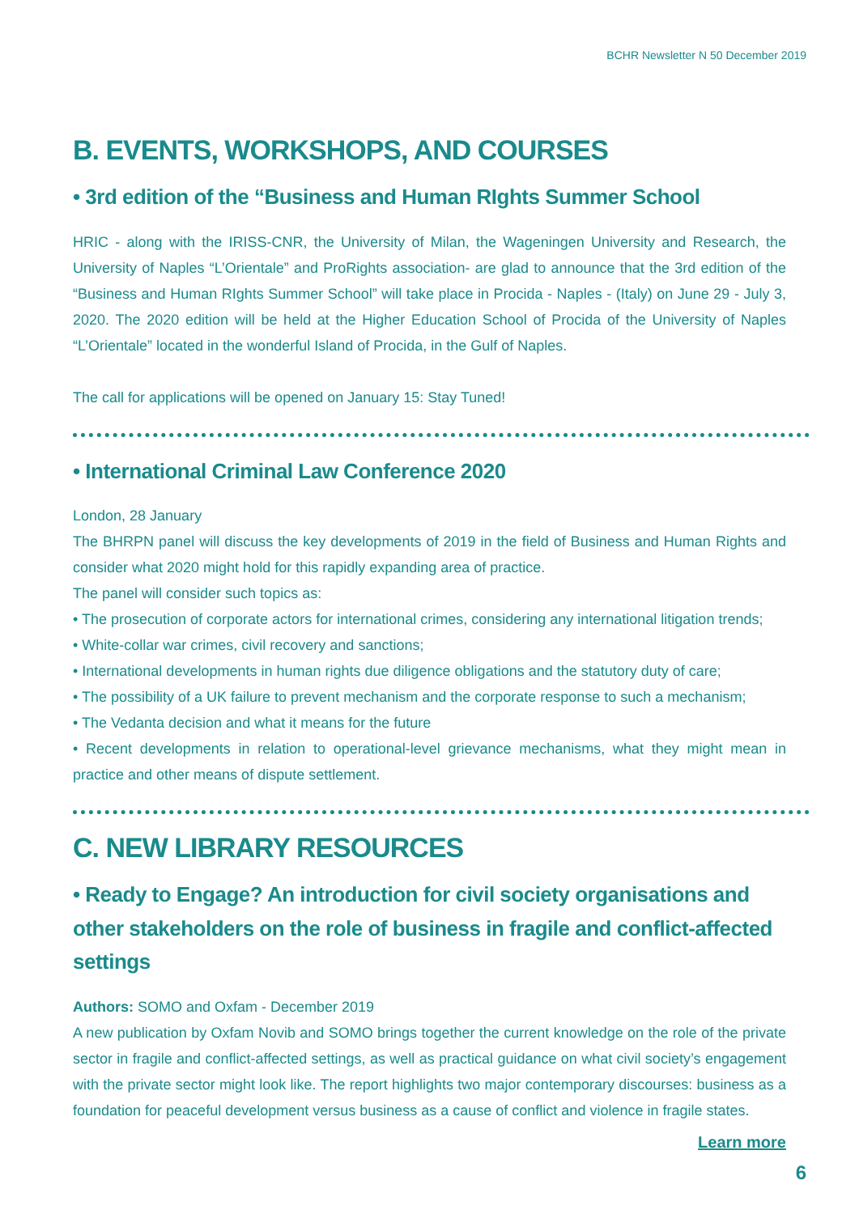BCHR Newsletter N 50 December 2019
B. EVENTS, WORKSHOPS, AND COURSES
• 3rd edition of the “Business and Human RIghts Summer School
HRIC - along with the IRISS-CNR, the University of Milan, the Wageningen University and Research, the University of Naples “L’Orientale” and ProRights association- are glad to announce that the 3rd edition of the “Business and Human RIghts Summer School” will take place in Procida - Naples - (Italy) on June 29 - July 3, 2020. The 2020 edition will be held at the Higher Education School of Procida of the University of Naples “L’Orientale” located in the wonderful Island of Procida, in the Gulf of Naples.
The call for applications will be opened on January 15: Stay Tuned!
• International Criminal Law Conference 2020
London, 28 January
The BHRPN panel will discuss the key developments of 2019 in the field of Business and Human Rights and consider what 2020 might hold for this rapidly expanding area of practice.
The panel will consider such topics as:
• The prosecution of corporate actors for international crimes, considering any international litigation trends;
• White-collar war crimes, civil recovery and sanctions;
• International developments in human rights due diligence obligations and the statutory duty of care;
• The possibility of a UK failure to prevent mechanism and the corporate response to such a mechanism;
• The Vedanta decision and what it means for the future
• Recent developments in relation to operational-level grievance mechanisms, what they might mean in practice and other means of dispute settlement.
C. NEW LIBRARY RESOURCES
• Ready to Engage? An introduction for civil society organisations and other stakeholders on the role of business in fragile and conflict-affected settings
Authors: SOMO and Oxfam - December 2019
A new publication by Oxfam Novib and SOMO brings together the current knowledge on the role of the private sector in fragile and conflict-affected settings, as well as practical guidance on what civil society’s engagement with the private sector might look like. The report highlights two major contemporary discourses: business as a foundation for peaceful development versus business as a cause of conflict and violence in fragile states.
Learn more
6